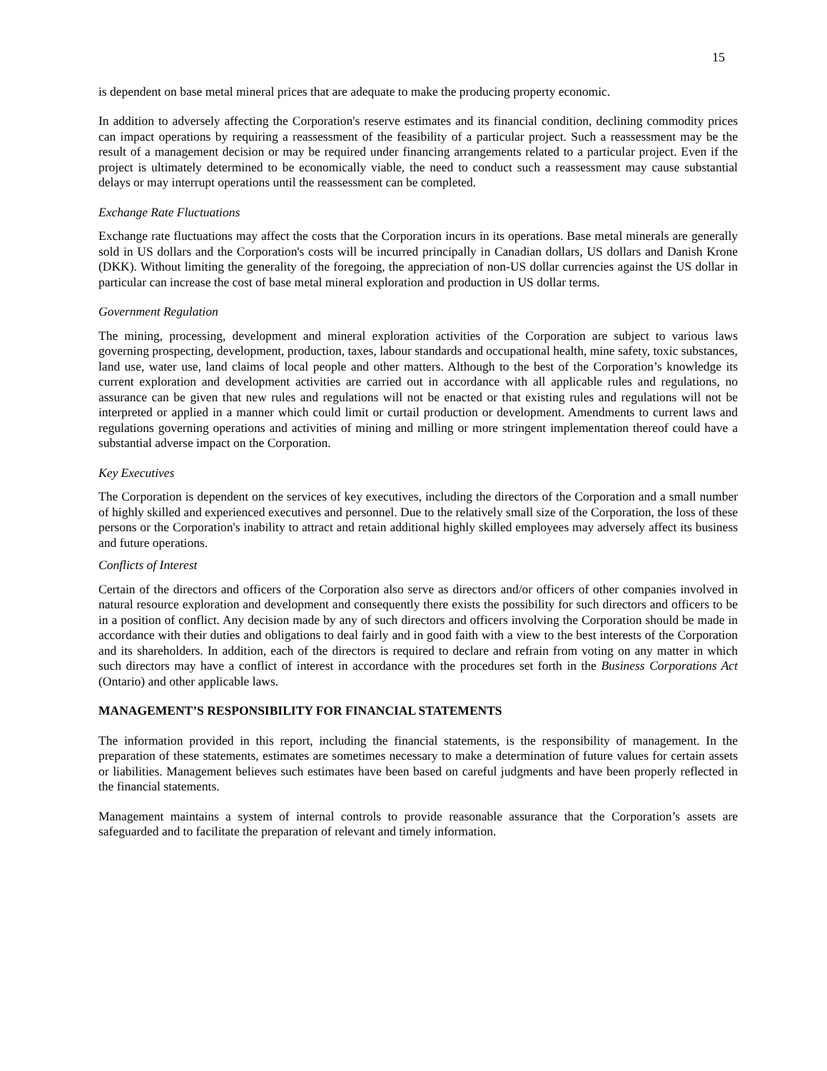15
is dependent on base metal mineral prices that are adequate to make the producing property economic.
In addition to adversely affecting the Corporation's reserve estimates and its financial condition, declining commodity prices can impact operations by requiring a reassessment of the feasibility of a particular project. Such a reassessment may be the result of a management decision or may be required under financing arrangements related to a particular project. Even if the project is ultimately determined to be economically viable, the need to conduct such a reassessment may cause substantial delays or may interrupt operations until the reassessment can be completed.
Exchange Rate Fluctuations
Exchange rate fluctuations may affect the costs that the Corporation incurs in its operations. Base metal minerals are generally sold in US dollars and the Corporation's costs will be incurred principally in Canadian dollars, US dollars and Danish Krone (DKK). Without limiting the generality of the foregoing, the appreciation of non-US dollar currencies against the US dollar in particular can increase the cost of base metal mineral exploration and production in US dollar terms.
Government Regulation
The mining, processing, development and mineral exploration activities of the Corporation are subject to various laws governing prospecting, development, production, taxes, labour standards and occupational health, mine safety, toxic substances, land use, water use, land claims of local people and other matters. Although to the best of the Corporation’s knowledge its current exploration and development activities are carried out in accordance with all applicable rules and regulations, no assurance can be given that new rules and regulations will not be enacted or that existing rules and regulations will not be interpreted or applied in a manner which could limit or curtail production or development. Amendments to current laws and regulations governing operations and activities of mining and milling or more stringent implementation thereof could have a substantial adverse impact on the Corporation.
Key Executives
The Corporation is dependent on the services of key executives, including the directors of the Corporation and a small number of highly skilled and experienced executives and personnel. Due to the relatively small size of the Corporation, the loss of these persons or the Corporation's inability to attract and retain additional highly skilled employees may adversely affect its business and future operations.
Conflicts of Interest
Certain of the directors and officers of the Corporation also serve as directors and/or officers of other companies involved in natural resource exploration and development and consequently there exists the possibility for such directors and officers to be in a position of conflict. Any decision made by any of such directors and officers involving the Corporation should be made in accordance with their duties and obligations to deal fairly and in good faith with a view to the best interests of the Corporation and its shareholders. In addition, each of the directors is required to declare and refrain from voting on any matter in which such directors may have a conflict of interest in accordance with the procedures set forth in the Business Corporations Act (Ontario) and other applicable laws.
MANAGEMENT’S RESPONSIBILITY FOR FINANCIAL STATEMENTS
The information provided in this report, including the financial statements, is the responsibility of management. In the preparation of these statements, estimates are sometimes necessary to make a determination of future values for certain assets or liabilities. Management believes such estimates have been based on careful judgments and have been properly reflected in the financial statements.
Management maintains a system of internal controls to provide reasonable assurance that the Corporation’s assets are safeguarded and to facilitate the preparation of relevant and timely information.